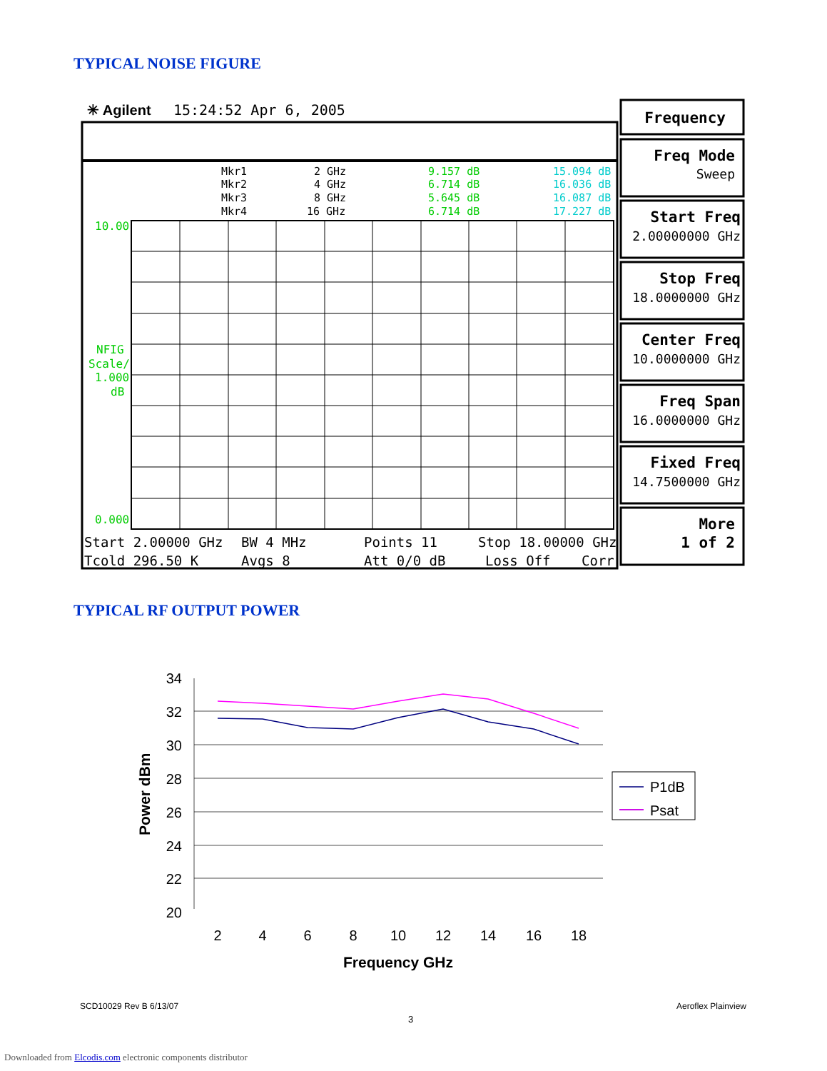TYPICAL NOISE FIGURE
✳ Agilent
15:24:52 Apr 6, 2005
Mkr1
Mkr2
Mkr3
Mkr4
2 GHz
4 GHz
8 GHz
16 GHz
9.157 dB
6.714 dB
5.645 dB
6.714 dB
15.094 dB
16.036 dB
16.087 dB
17.227 dB
10.00
NFIG
Scale/
1.000
dB
0.000
Start 2.00000 GHz
BW 4 MHz
Points 11
Stop 18.00000 GHz
Tcold 296.50 K
Avgs 8
Att 0/0 dB
Loss Off
Corr
Frequency
Freq Mode
Sweep
Start Freq
2.00000000 GHz
Stop Freq
18.0000000 GHz
Center Freq
10.0000000 GHz
Freq Span
16.0000000 GHz
Fixed Freq
14.7500000 GHz
More
1 of 2
TYPICAL RF OUTPUT POWER
34
32
30
28
26
24
22
20
2
4
6
8
10
12
14
16
18
Frequency GHz
Power dBm
P1dB
Psat
SCD10029 Rev B 6/13/07 Aeroflex Plainview
3
Downloaded from Elcodis.com electronic components distributor